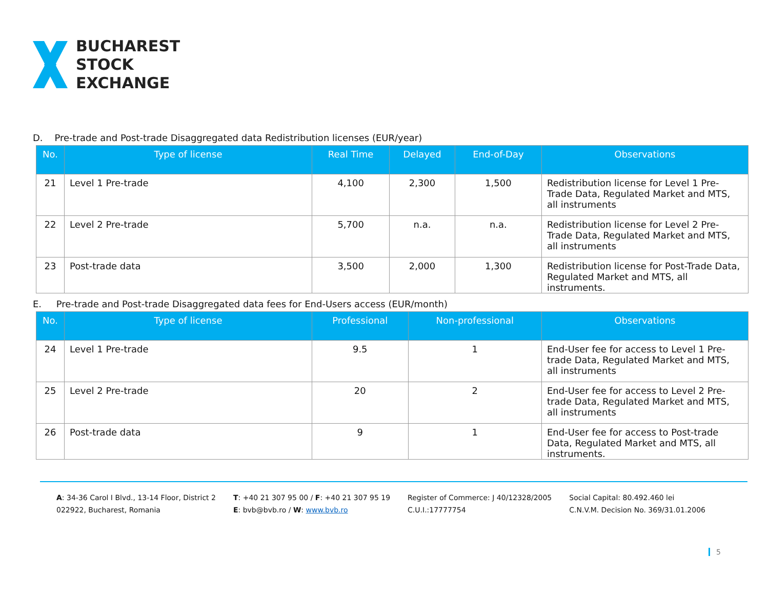BUCHAREST
STOCK
EXCHANGE
D. Pre-trade and Post-trade Disaggregated data Redistribution licenses (EUR/year)
| No. | Type of license | Real Time | Delayed | End-of-Day | Observations |
| --- | --- | --- | --- | --- | --- |
| 21 | Level 1 Pre-trade | 4,100 | 2,300 | 1,500 | Redistribution license for Level 1 Pre-Trade Data, Regulated Market and MTS, all instruments |
| 22 | Level 2 Pre-trade | 5,700 | n.a. | n.a. | Redistribution license for Level 2 Pre-Trade Data, Regulated Market and MTS, all instruments |
| 23 | Post-trade data | 3,500 | 2,000 | 1,300 | Redistribution license for Post-Trade Data, Regulated Market and MTS, all instruments. |
E. Pre-trade and Post-trade Disaggregated data fees for End-Users access (EUR/month)
| No. | Type of license | Professional | Non-professional | Observations |
| --- | --- | --- | --- | --- |
| 24 | Level 1 Pre-trade | 9.5 | 1 | End-User fee for access to Level 1 Pre-trade Data, Regulated Market and MTS, all instruments |
| 25 | Level 2 Pre-trade | 20 | 2 | End-User fee for access to Level 2 Pre-trade Data, Regulated Market and MTS, all instruments |
| 26 | Post-trade data | 9 | 1 | End-User fee for access to Post-trade Data, Regulated Market and MTS, all instruments. |
A: 34-36 Carol I Blvd., 13-14 Floor, District 2
022922, Bucharest, Romania
T: +40 21 307 95 00 / F: +40 21 307 95 19
E: bvb@bvb.ro / W: www.bvb.ro
Register of Commerce: J 40/12328/2005
C.U.I.:17777754
Social Capital: 80.492.460 lei
C.N.V.M. Decision No. 369/31.01.2006
5